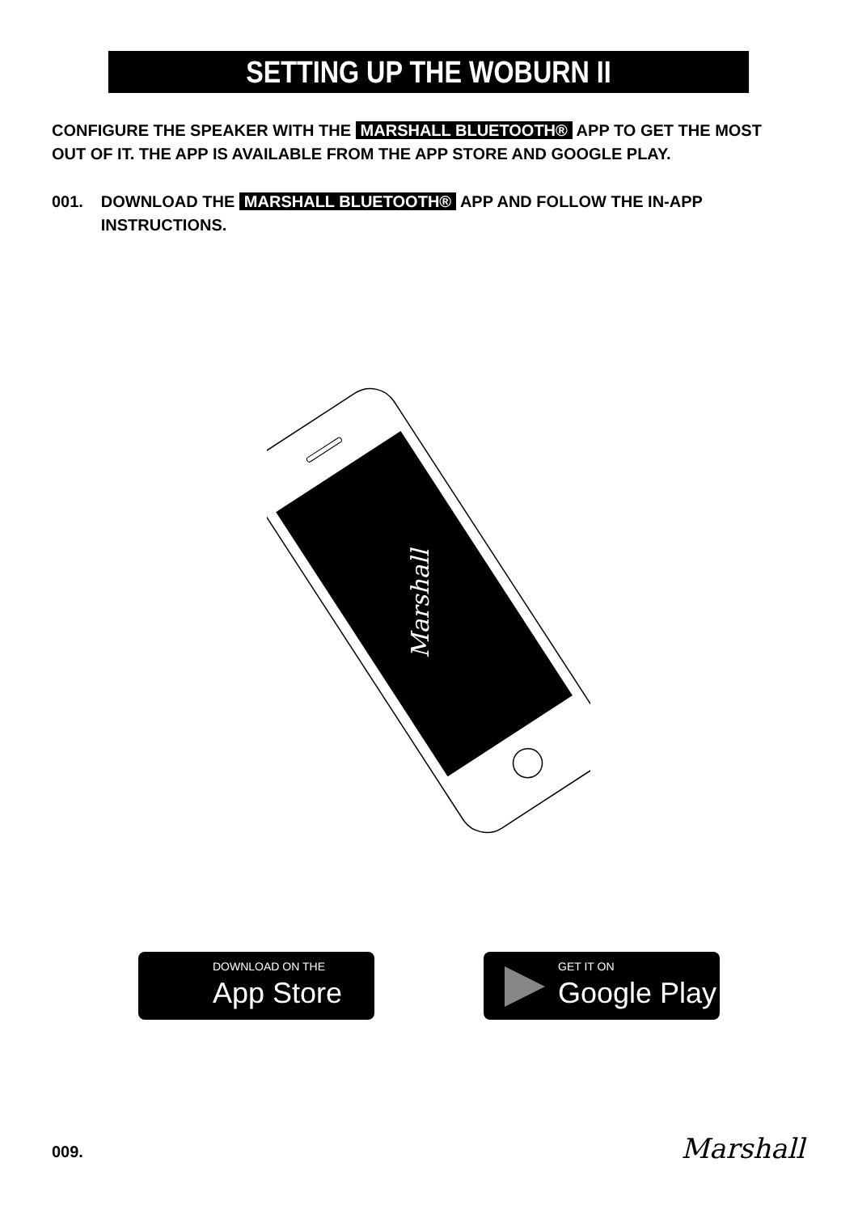SETTING UP THE WOBURN II
CONFIGURE THE SPEAKER WITH THE MARSHALL BLUETOOTH® APP TO GET THE MOST OUT OF IT. THE APP IS AVAILABLE FROM THE APP STORE AND GOOGLE PLAY.
001. DOWNLOAD THE MARSHALL BLUETOOTH® APP AND FOLLOW THE IN-APP INSTRUCTIONS.
Marshall
DOWNLOAD ON THE
App Store
GET IT ON
Google Play
009. Marshall